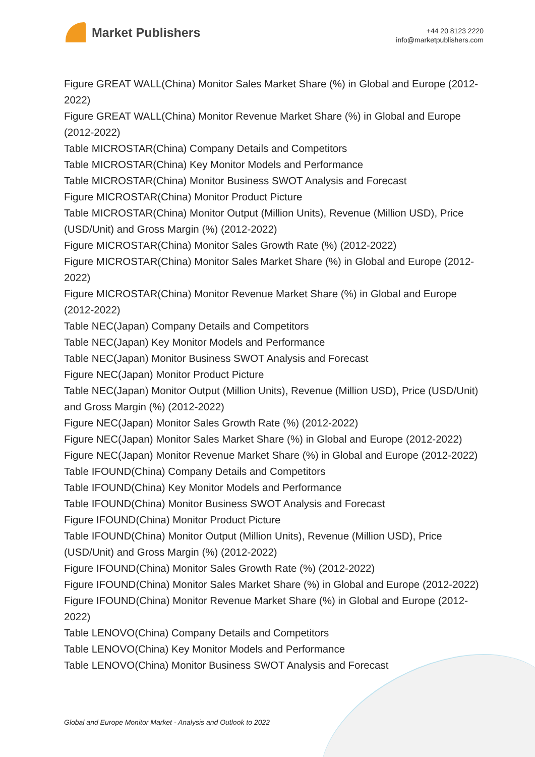Market Publishers
+44 20 8123 2220
info@marketpublishers.com
Figure GREAT WALL(China) Monitor Sales Market Share (%) in Global and Europe (2012-2022)
Figure GREAT WALL(China) Monitor Revenue Market Share (%) in Global and Europe (2012-2022)
Table MICROSTAR(China) Company Details and Competitors
Table MICROSTAR(China) Key Monitor Models and Performance
Table MICROSTAR(China) Monitor Business SWOT Analysis and Forecast
Figure MICROSTAR(China) Monitor Product Picture
Table MICROSTAR(China) Monitor Output (Million Units), Revenue (Million USD), Price (USD/Unit) and Gross Margin (%) (2012-2022)
Figure MICROSTAR(China) Monitor Sales Growth Rate (%) (2012-2022)
Figure MICROSTAR(China) Monitor Sales Market Share (%) in Global and Europe (2012-2022)
Figure MICROSTAR(China) Monitor Revenue Market Share (%) in Global and Europe (2012-2022)
Table NEC(Japan) Company Details and Competitors
Table NEC(Japan) Key Monitor Models and Performance
Table NEC(Japan) Monitor Business SWOT Analysis and Forecast
Figure NEC(Japan) Monitor Product Picture
Table NEC(Japan) Monitor Output (Million Units), Revenue (Million USD), Price (USD/Unit) and Gross Margin (%) (2012-2022)
Figure NEC(Japan) Monitor Sales Growth Rate (%) (2012-2022)
Figure NEC(Japan) Monitor Sales Market Share (%) in Global and Europe (2012-2022)
Figure NEC(Japan) Monitor Revenue Market Share (%) in Global and Europe (2012-2022)
Table IFOUND(China) Company Details and Competitors
Table IFOUND(China) Key Monitor Models and Performance
Table IFOUND(China) Monitor Business SWOT Analysis and Forecast
Figure IFOUND(China) Monitor Product Picture
Table IFOUND(China) Monitor Output (Million Units), Revenue (Million USD), Price (USD/Unit) and Gross Margin (%) (2012-2022)
Figure IFOUND(China) Monitor Sales Growth Rate (%) (2012-2022)
Figure IFOUND(China) Monitor Sales Market Share (%) in Global and Europe (2012-2022)
Figure IFOUND(China) Monitor Revenue Market Share (%) in Global and Europe (2012-2022)
Table LENOVO(China) Company Details and Competitors
Table LENOVO(China) Key Monitor Models and Performance
Table LENOVO(China) Monitor Business SWOT Analysis and Forecast
Global and Europe Monitor Market - Analysis and Outlook to 2022